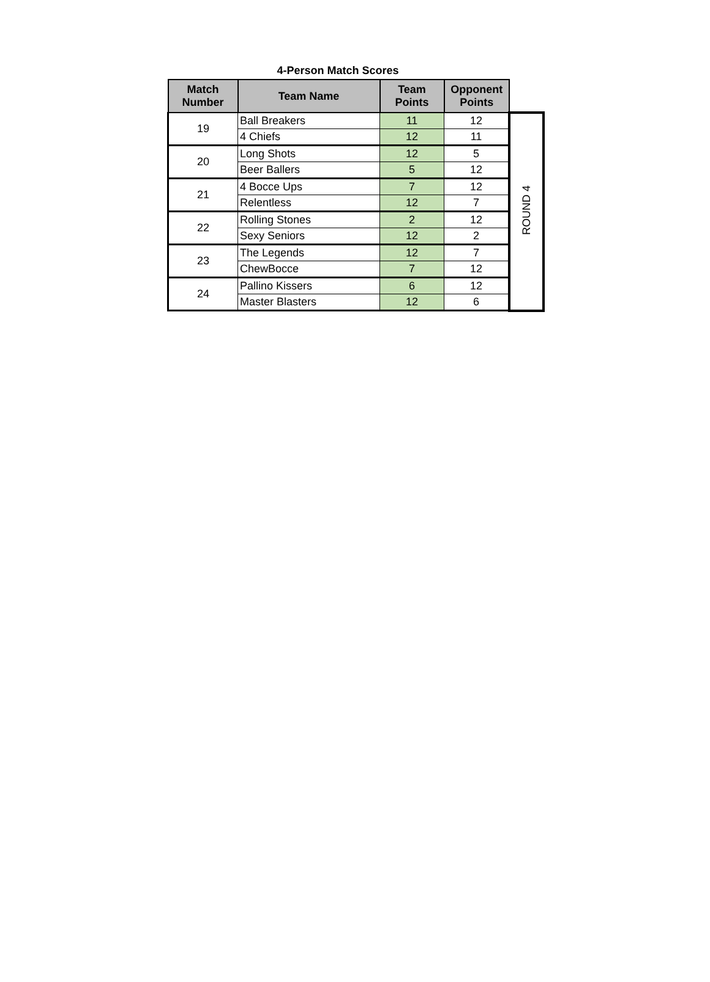4-Person Match Scores
| Match Number | Team Name | Team Points | Opponent Points | |
| 19 | Ball Breakers | 11 | 12 | ROUND 4 |
| | 4 Chiefs | 12 | 11 | |
| 20 | Long Shots | 12 | 5 | |
| | Beer Ballers | 5 | 12 | |
| 21 | 4 Bocce Ups | 7 | 12 | |
| | Relentless | 12 | 7 | |
| 22 | Rolling Stones | 2 | 12 | |
| | Sexy Seniors | 12 | 2 | |
| 23 | The Legends | 12 | 7 | |
| | ChewBocce | 7 | 12 | |
| 24 | Pallino Kissers | 6 | 12 | |
| | Master Blasters | 12 | 6 | |